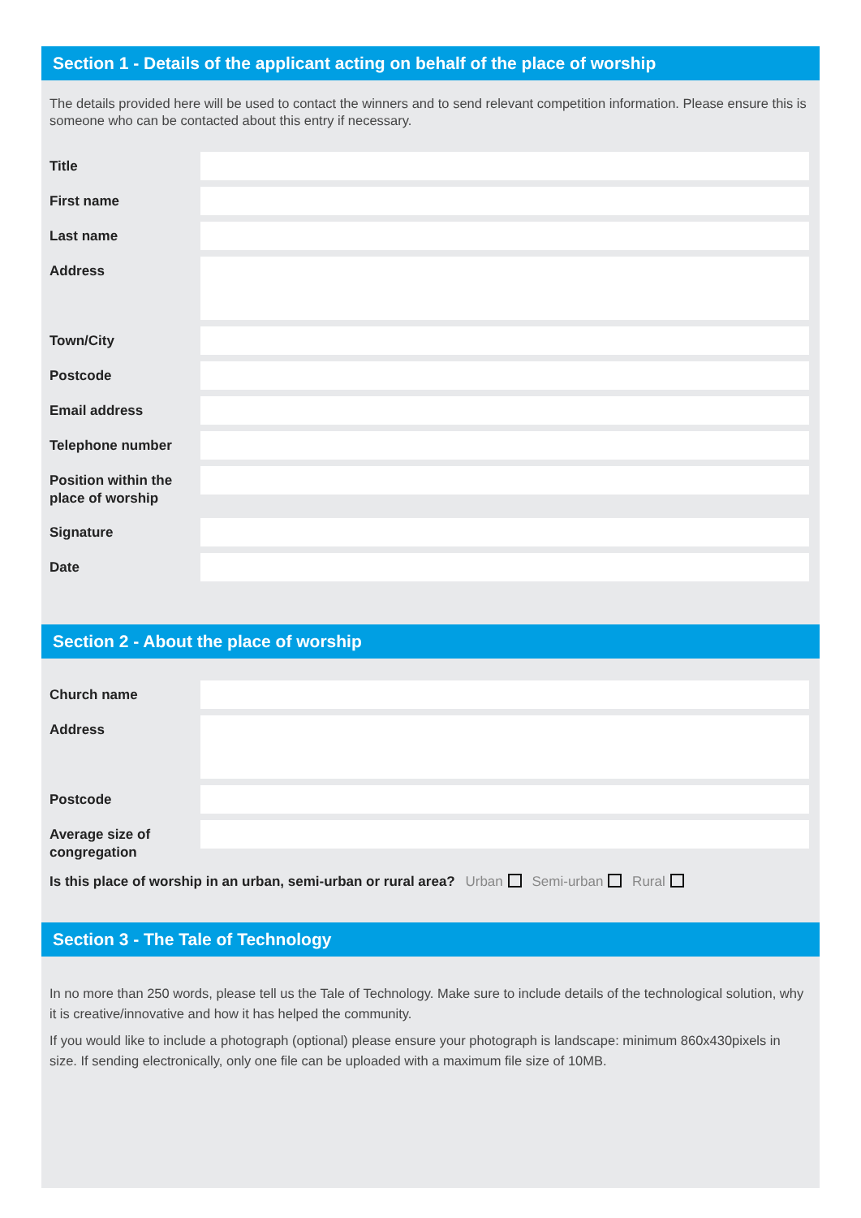Section 1 - Details of the applicant acting on behalf of the place of worship
The details provided here will be used to contact the winners and to send relevant competition information. Please ensure this is someone who can be contacted about this entry if necessary.
Title
First name
Last name
Address
Town/City
Postcode
Email address
Telephone number
Position within the place of worship
Signature
Date
Section 2 - About the place of worship
Church name
Address
Postcode
Average size of congregation
Is this place of worship in an urban, semi-urban or rural area? Urban Semi-urban Rural
Section 3 - The Tale of Technology
In no more than 250 words, please tell us the Tale of Technology. Make sure to include details of the technological solution, why it is creative/innovative and how it has helped the community.
If you would like to include a photograph (optional) please ensure your photograph is landscape: minimum 860x430pixels in size. If sending electronically, only one file can be uploaded with a maximum file size of 10MB.